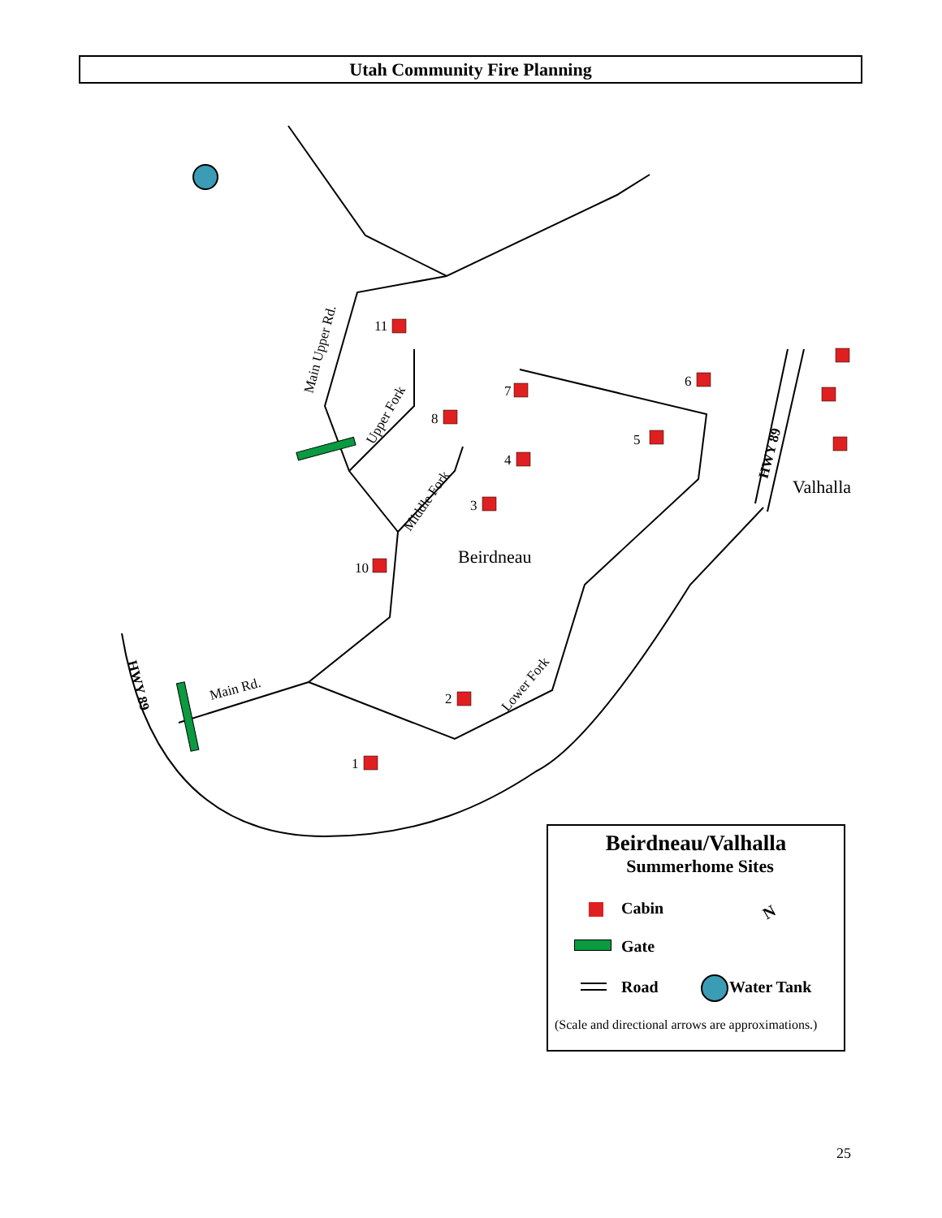Utah Community Fire Planning
11
7
8
6
5
4
3
10
2
1
Beirdneau
Valhalla
Main Upper Rd.
Upper Fork
Middle Fork
Lower Fork
Main Rd.
HWY 89
HWY 89
Beirdneau/Valhalla
Summerhome Sites
Cabin N
Gate
Road Water Tank
(Scale and directional arrows are approximations.)
25